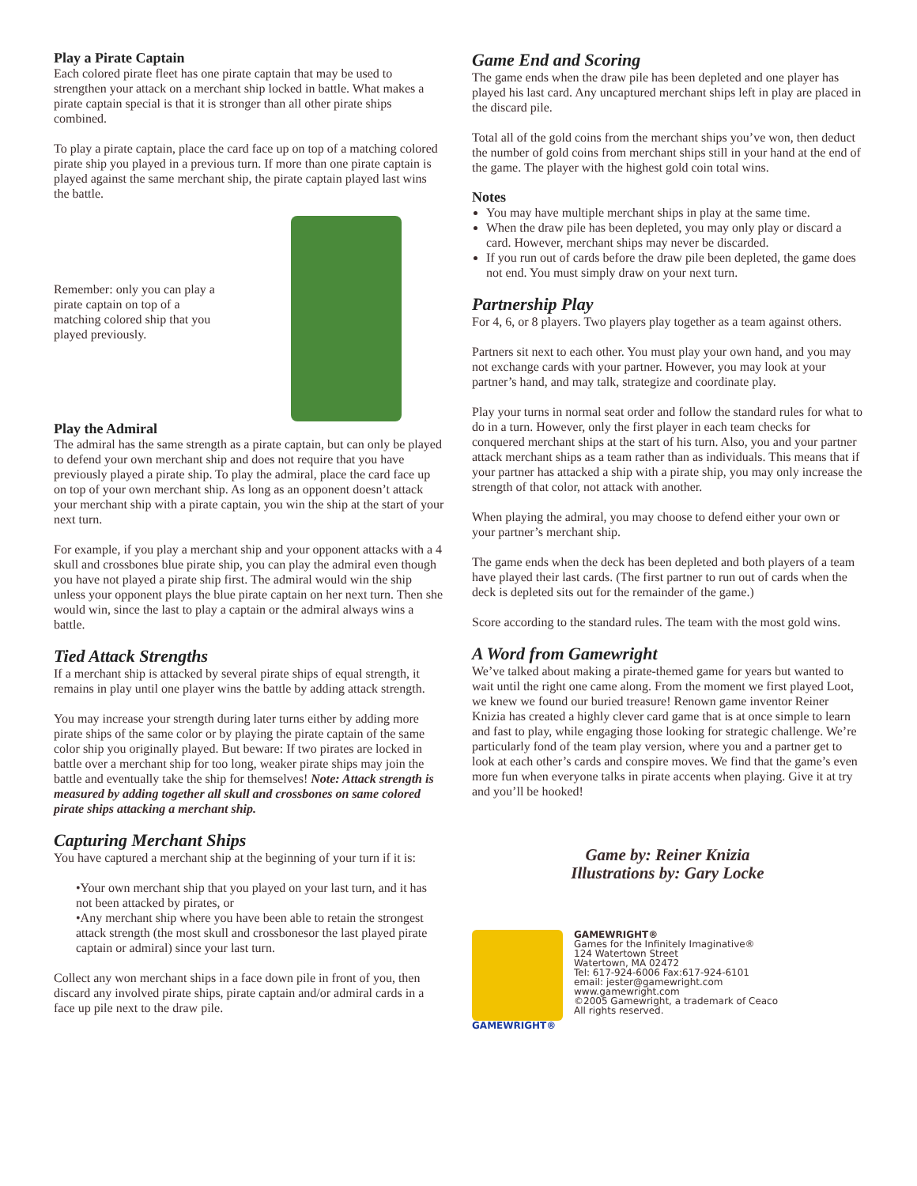Play a Pirate Captain
Each colored pirate fleet has one pirate captain that may be used to strengthen your attack on a merchant ship locked in battle. What makes a pirate captain special is that it is stronger than all other pirate ships combined.
To play a pirate captain, place the card face up on top of a matching colored pirate ship you played in a previous turn. If more than one pirate captain is played against the same merchant ship, the pirate captain played last wins the battle.
Remember: only you can play a pirate captain on top of a matching colored ship that you played previously.
Play the Admiral
The admiral has the same strength as a pirate captain, but can only be played to defend your own merchant ship and does not require that you have previously played a pirate ship. To play the admiral, place the card face up on top of your own merchant ship. As long as an opponent doesn’t attack your merchant ship with a pirate captain, you win the ship at the start of your next turn.
For example, if you play a merchant ship and your opponent attacks with a 4 skull and crossbones blue pirate ship, you can play the admiral even though you have not played a pirate ship first. The admiral would win the ship unless your opponent plays the blue pirate captain on her next turn. Then she would win, since the last to play a captain or the admiral always wins a battle.
Tied Attack Strengths
If a merchant ship is attacked by several pirate ships of equal strength, it remains in play until one player wins the battle by adding attack strength.
You may increase your strength during later turns either by adding more pirate ships of the same color or by playing the pirate captain of the same color ship you originally played. But beware: If two pirates are locked in battle over a merchant ship for too long, weaker pirate ships may join the battle and eventually take the ship for themselves! Note: Attack strength is measured by adding together all skull and crossbones on same colored pirate ships attacking a merchant ship.
Capturing Merchant Ships
You have captured a merchant ship at the beginning of your turn if it is:
•Your own merchant ship that you played on your last turn, and it has not been attacked by pirates, or
•Any merchant ship where you have been able to retain the strongest attack strength (the most skull and crossbonesor the last played pirate captain or admiral) since your last turn.
Collect any won merchant ships in a face down pile in front of you, then discard any involved pirate ships, pirate captain and/or admiral cards in a face up pile next to the draw pile.
Game End and Scoring
The game ends when the draw pile has been depleted and one player has played his last card. Any uncaptured merchant ships left in play are placed in the discard pile.
Total all of the gold coins from the merchant ships you’ve won, then deduct the number of gold coins from merchant ships still in your hand at the end of the game. The player with the highest gold coin total wins.
Notes
You may have multiple merchant ships in play at the same time.
When the draw pile has been depleted, you may only play or discard a card. However, merchant ships may never be discarded.
If you run out of cards before the draw pile been depleted, the game does not end. You must simply draw on your next turn.
Partnership Play
For 4, 6, or 8 players. Two players play together as a team against others.
Partners sit next to each other. You must play your own hand, and you may not exchange cards with your partner. However, you may look at your partner’s hand, and may talk, strategize and coordinate play.
Play your turns in normal seat order and follow the standard rules for what to do in a turn. However, only the first player in each team checks for conquered merchant ships at the start of his turn. Also, you and your partner attack merchant ships as a team rather than as individuals. This means that if your partner has attacked a ship with a pirate ship, you may only increase the strength of that color, not attack with another.
When playing the admiral, you may choose to defend either your own or your partner’s merchant ship.
The game ends when the deck has been depleted and both players of a team have played their last cards. (The first partner to run out of cards when the deck is depleted sits out for the remainder of the game.)
Score according to the standard rules. The team with the most gold wins.
A Word from Gamewright
We’ve talked about making a pirate-themed game for years but wanted to wait until the right one came along. From the moment we first played Loot, we knew we found our buried treasure! Renown game inventor Reiner Knizia has created a highly clever card game that is at once simple to learn and fast to play, while engaging those looking for strategic challenge. We’re particularly fond of the team play version, where you and a partner get to look at each other’s cards and conspire moves. We find that the game’s even more fun when everyone talks in pirate accents when playing. Give it at try and you’ll be hooked!
Game by: Reiner Knizia
Illustrations by: Gary Locke
GAMEWRIGHT® GAMEWRIGHT®
Games for the Infinitely Imaginative®
124 Watertown Street
Watertown, MA 02472
Tel: 617-924-6006 Fax:617-924-6101
email: jester@gamewright.com
www.gamewright.com
©2005 Gamewright, a trademark of Ceaco
All rights reserved.